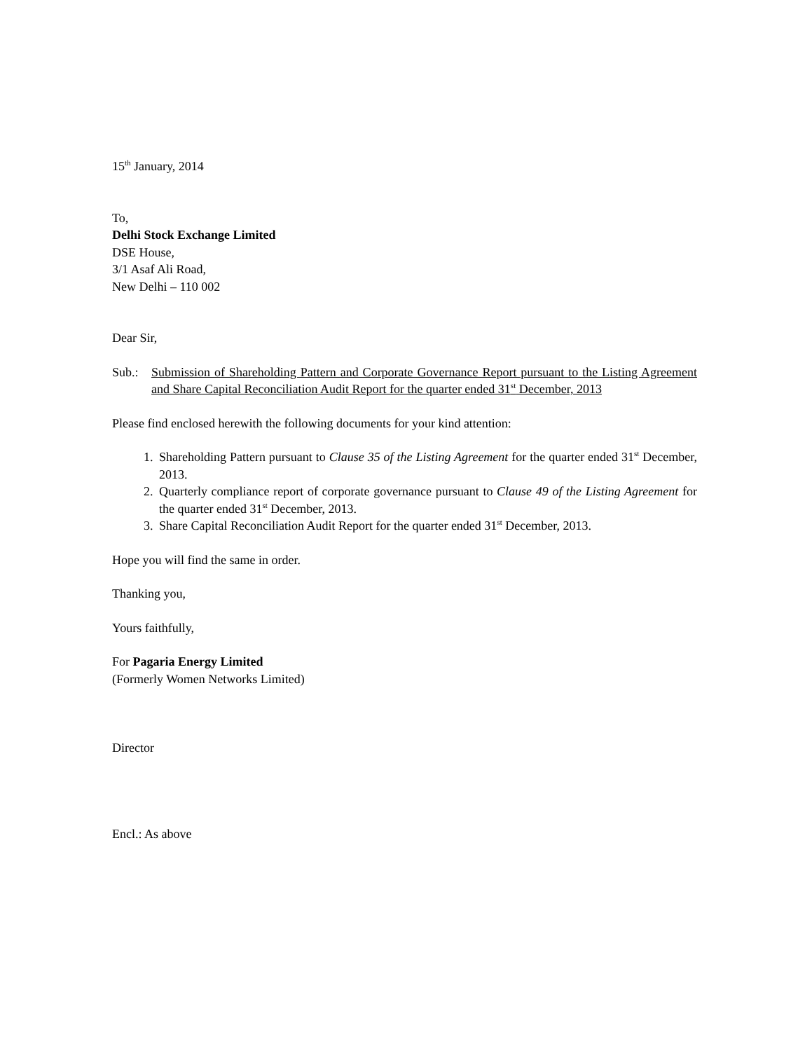15<sup>th</sup> January, 2014
To,
Delhi Stock Exchange Limited
DSE House,
3/1 Asaf Ali Road,
New Delhi – 110 002
Dear Sir,
Sub.: Submission of Shareholding Pattern and Corporate Governance Report pursuant to the Listing Agreement and Share Capital Reconciliation Audit Report for the quarter ended 31<sup>st</sup> December, 2013
Please find enclosed herewith the following documents for your kind attention:
1. Shareholding Pattern pursuant to Clause 35 of the Listing Agreement for the quarter ended 31<sup>st</sup> December, 2013.
2. Quarterly compliance report of corporate governance pursuant to Clause 49 of the Listing Agreement for the quarter ended 31<sup>st</sup> December, 2013.
3. Share Capital Reconciliation Audit Report for the quarter ended 31<sup>st</sup> December, 2013.
Hope you will find the same in order.
Thanking you,
Yours faithfully,
For Pagaria Energy Limited
(Formerly Women Networks Limited)
Director
Encl.: As above